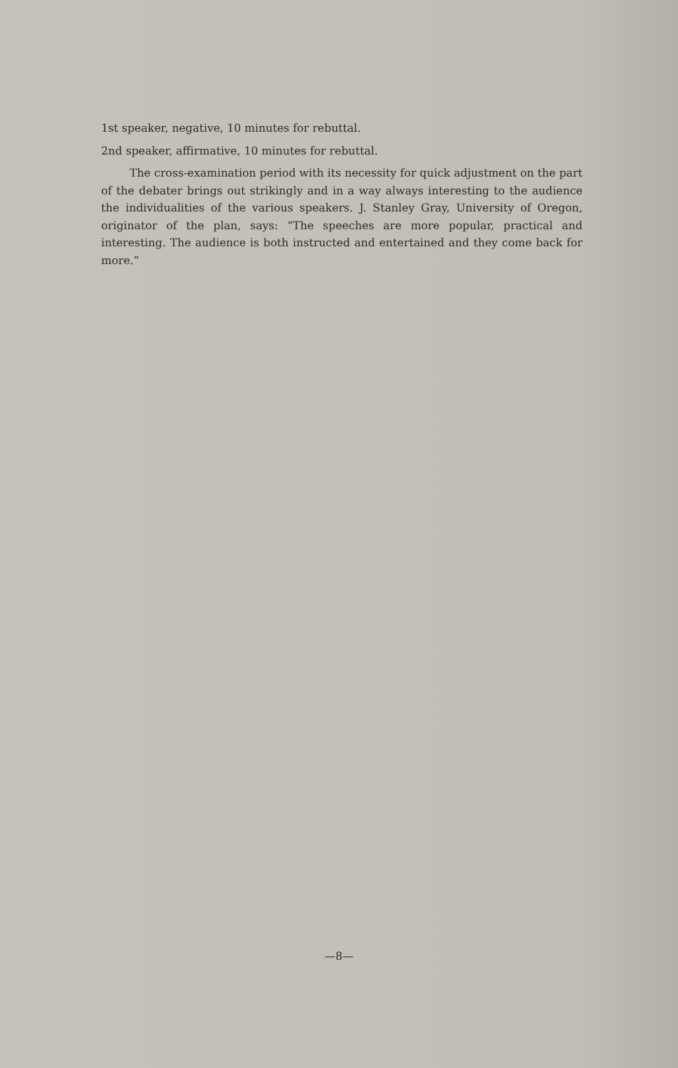1st speaker, negative, 10 minutes for rebuttal.
2nd speaker, affirmative, 10 minutes for rebuttal.
The cross-examination period with its necessity for quick adjustment on the part of the debater brings out strikingly and in a way always interesting to the audience the individualities of the various speakers. J. Stanley Gray, University of Oregon, originator of the plan, says: “The speeches are more popular, practical and interesting. The audience is both instructed and entertained and they come back for more.”
—8—